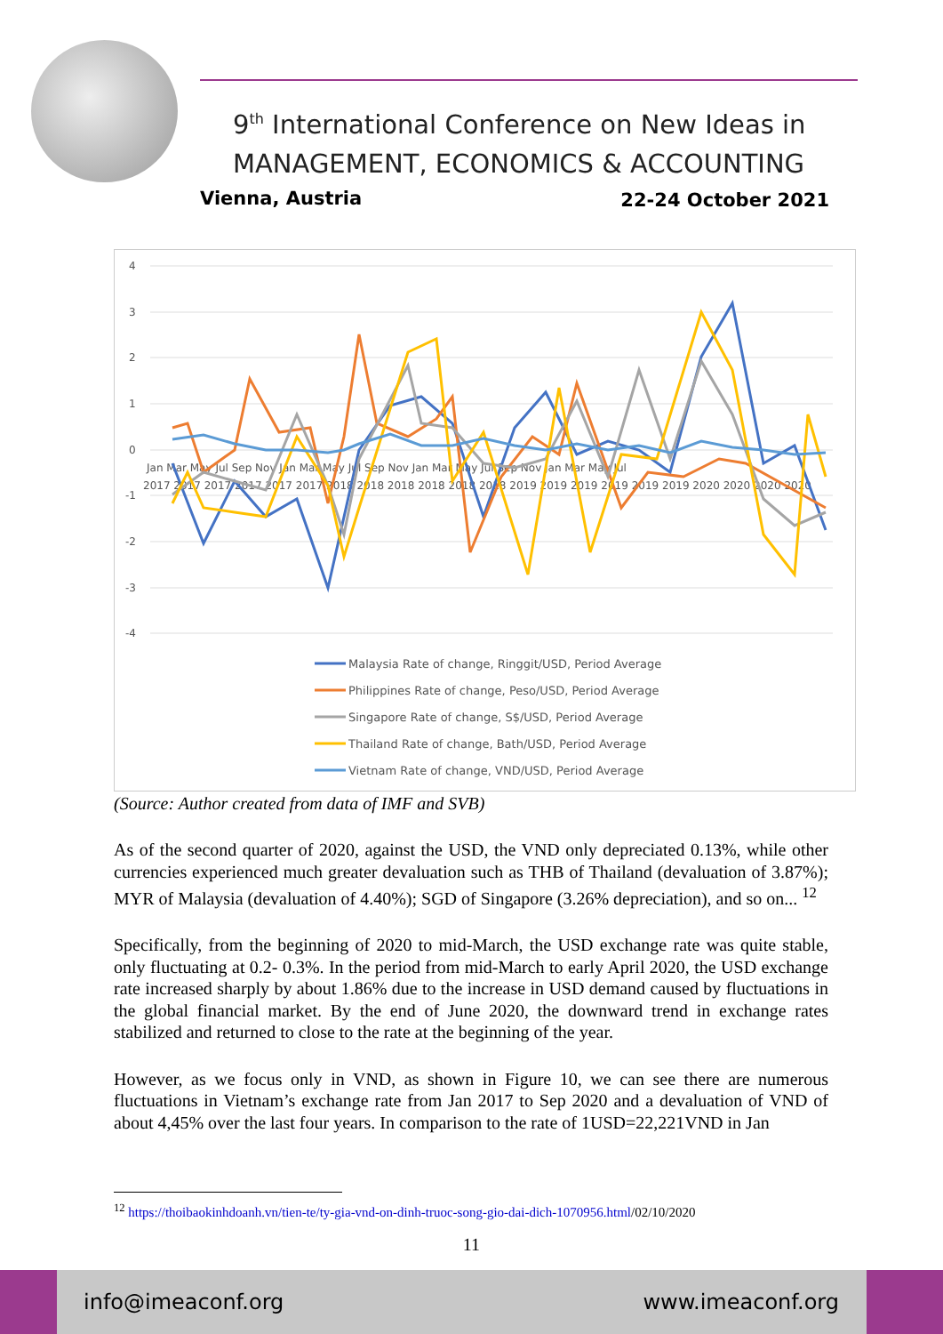9<sup>th</sup> International Conference on New Ideas in
MANAGEMENT, ECONOMICS & ACCOUNTING
Vienna, Austria 22-24 October 2021
4
3
2
1
0
-1
-2
-3
-4
Jan Mar May Jul Sep Nov Jan Mar May Jul Sep Nov Jan Mar May Jul Sep Nov Jan Mar May Jul
2017 2017 2017 2017 2017 2017 2018 2018 2018 2018 2018 2018 2019 2019 2019 2019 2019 2019 2020 2020 2020 2020
Malaysia Rate of change, Ringgit/USD, Period Average
Philippines Rate of change, Peso/USD, Period Average
Singapore Rate of change, S$/USD, Period Average
Thailand Rate of change, Bath/USD, Period Average
Vietnam Rate of change, VND/USD, Period Average
(Source: Author created from data of IMF and SVB)
As of the second quarter of 2020, against the USD, the VND only depreciated 0.13%, while other currencies experienced much greater devaluation such as THB of Thailand (devaluation of 3.87%); MYR of Malaysia (devaluation of 4.40%); SGD of Singapore (3.26% depreciation), and so on... <sup>12</sup>
Specifically, from the beginning of 2020 to mid-March, the USD exchange rate was quite stable, only fluctuating at 0.2- 0.3%. In the period from mid-March to early April 2020, the USD exchange rate increased sharply by about 1.86% due to the increase in USD demand caused by fluctuations in the global financial market. By the end of June 2020, the downward trend in exchange rates stabilized and returned to close to the rate at the beginning of the year.
However, as we focus only in VND, as shown in Figure 10, we can see there are numerous fluctuations in Vietnam’s exchange rate from Jan 2017 to Sep 2020 and a devaluation of VND of about 4,45% over the last four years. In comparison to the rate of 1USD=22,221VND in Jan
<sup>12</sup> https://thoibaokinhdoanh.vn/tien-te/ty-gia-vnd-on-dinh-truoc-song-gio-dai-dich-1070956.html/02/10/2020
11
info@imeaconf.org www.imeaconf.org